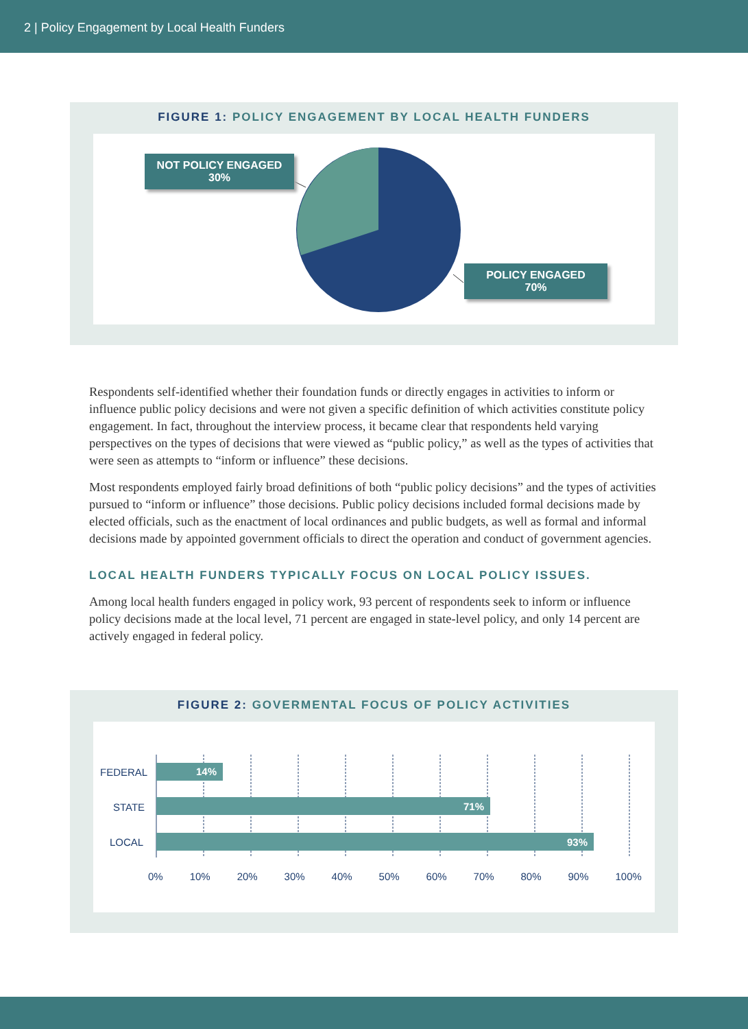2 | Policy Engagement by Local Health Funders
FIGURE 1: POLICY ENGAGEMENT BY LOCAL HEALTH FUNDERS
NOT POLICY ENGAGED
30%
POLICY ENGAGED
70%
Respondents self-identified whether their foundation funds or directly engages in activities to inform or influence public policy decisions and were not given a specific definition of which activities constitute policy engagement. In fact, throughout the interview process, it became clear that respondents held varying perspectives on the types of decisions that were viewed as “public policy,” as well as the types of activities that were seen as attempts to “inform or influence” these decisions.
Most respondents employed fairly broad definitions of both “public policy decisions” and the types of activities pursued to “inform or influence” those decisions. Public policy decisions included formal decisions made by elected officials, such as the enactment of local ordinances and public budgets, as well as formal and informal decisions made by appointed government officials to direct the operation and conduct of government agencies.
LOCAL HEALTH FUNDERS TYPICALLY FOCUS ON LOCAL POLICY ISSUES.
Among local health funders engaged in policy work, 93 percent of respondents seek to inform or influence policy decisions made at the local level, 71 percent are engaged in state-level policy, and only 14 percent are actively engaged in federal policy.
FIGURE 2: GOVERMENTAL FOCUS OF POLICY ACTIVITIES
FEDERAL 14%
STATE 71%
LOCAL 93%
0% 10% 20% 30% 40% 50% 60% 70% 80% 90% 100%